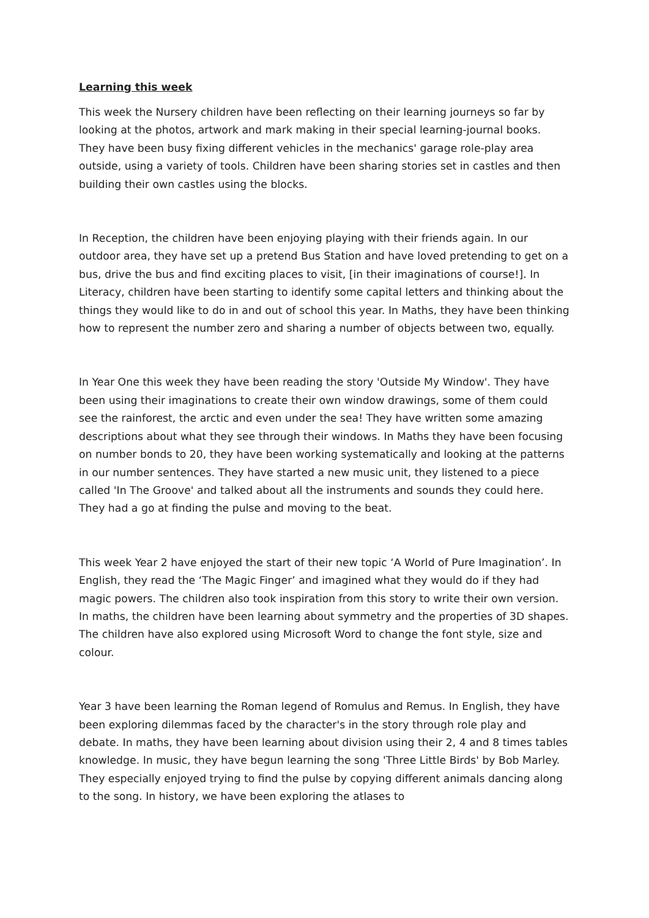Learning this week
This week the Nursery children have been reflecting on their learning journeys so far by looking at the photos, artwork and mark making in their special learning-journal books. They have been busy fixing different vehicles in the mechanics' garage role-play area outside, using a variety of tools. Children have been sharing stories set in castles and then building their own castles using the blocks.
In Reception, the children have been enjoying playing with their friends again. In our outdoor area, they have set up a pretend Bus Station and have loved pretending to get on a bus, drive the bus and find exciting places to visit, [in their imaginations of course!]. In Literacy, children have been starting to identify some capital letters and thinking about the things they would like to do in and out of school this year. In Maths, they have been thinking how to represent the number zero and sharing a number of objects between two, equally.
In Year One this week they have been reading the story 'Outside My Window'. They have been using their imaginations to create their own window drawings, some of them could see the rainforest, the arctic and even under the sea! They have written some amazing descriptions about what they see through their windows. In Maths they have been focusing on number bonds to 20, they have been working systematically and looking at the patterns in our number sentences. They have started a new music unit, they listened to a piece called 'In The Groove' and talked about all the instruments and sounds they could here. They had a go at finding the pulse and moving to the beat.
This week Year 2 have enjoyed the start of their new topic ‘A World of Pure Imagination’. In English, they read the ‘The Magic Finger’ and imagined what they would do if they had magic powers. The children also took inspiration from this story to write their own version. In maths, the children have been learning about symmetry and the properties of 3D shapes. The children have also explored using Microsoft Word to change the font style, size and colour.
Year 3 have been learning the Roman legend of Romulus and Remus. In English, they have been exploring dilemmas faced by the character's in the story through role play and debate. In maths, they have been learning about division using their 2, 4 and 8 times tables knowledge. In music, they have begun learning the song 'Three Little Birds' by Bob Marley. They especially enjoyed trying to find the pulse by copying different animals dancing along to the song. In history, we have been exploring the atlases to